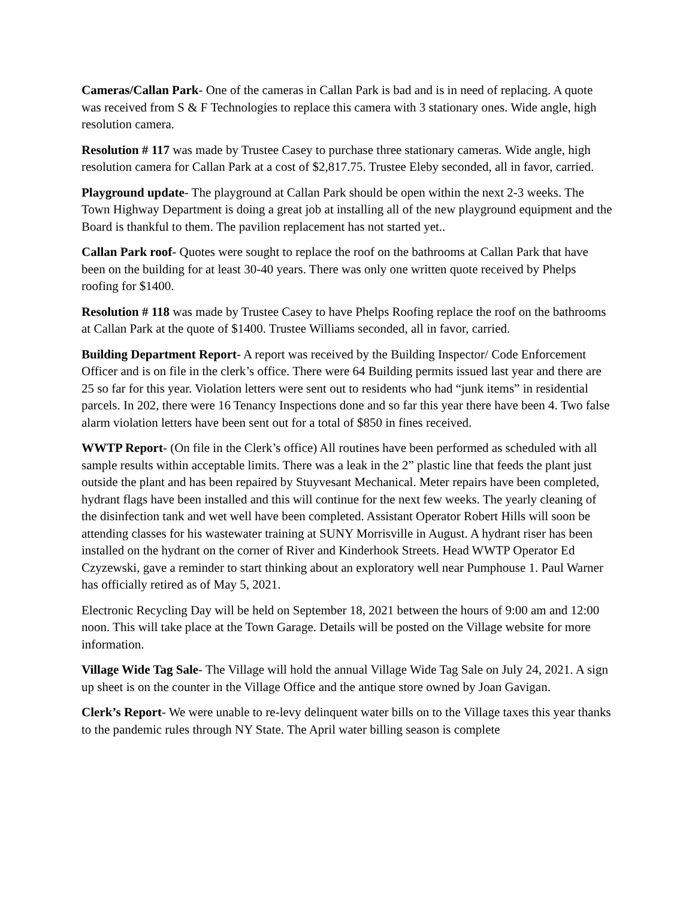Cameras/Callan Park- One of the cameras in Callan Park is bad and is in need of replacing. A quote was received from S & F Technologies to replace this camera with 3 stationary ones. Wide angle, high resolution camera.
Resolution # 117 was made by Trustee Casey to purchase three stationary cameras. Wide angle, high resolution camera for Callan Park at a cost of $2,817.75. Trustee Eleby seconded, all in favor, carried.
Playground update- The playground at Callan Park should be open within the next 2-3 weeks. The Town Highway Department is doing a great job at installing all of the new playground equipment and the Board is thankful to them. The pavilion replacement has not started yet..
Callan Park roof- Quotes were sought to replace the roof on the bathrooms at Callan Park that have been on the building for at least 30-40 years. There was only one written quote received by Phelps roofing for $1400.
Resolution # 118 was made by Trustee Casey to have Phelps Roofing replace the roof on the bathrooms at Callan Park at the quote of $1400. Trustee Williams seconded, all in favor, carried.
Building Department Report- A report was received by the Building Inspector/ Code Enforcement Officer and is on file in the clerk’s office. There were 64 Building permits issued last year and there are 25 so far for this year. Violation letters were sent out to residents who had “junk items” in residential parcels. In 202, there were 16 Tenancy Inspections done and so far this year there have been 4. Two false alarm violation letters have been sent out for a total of $850 in fines received.
WWTP Report- (On file in the Clerk’s office) All routines have been performed as scheduled with all sample results within acceptable limits. There was a leak in the 2” plastic line that feeds the plant just outside the plant and has been repaired by Stuyvesant Mechanical. Meter repairs have been completed, hydrant flags have been installed and this will continue for the next few weeks. The yearly cleaning of the disinfection tank and wet well have been completed. Assistant Operator Robert Hills will soon be attending classes for his wastewater training at SUNY Morrisville in August. A hydrant riser has been installed on the hydrant on the corner of River and Kinderhook Streets. Head WWTP Operator Ed Czyzewski, gave a reminder to start thinking about an exploratory well near Pumphouse 1. Paul Warner has officially retired as of May 5, 2021.
Electronic Recycling Day will be held on September 18, 2021 between the hours of 9:00 am and 12:00 noon. This will take place at the Town Garage. Details will be posted on the Village website for more information.
Village Wide Tag Sale- The Village will hold the annual Village Wide Tag Sale on July 24, 2021. A sign up sheet is on the counter in the Village Office and the antique store owned by Joan Gavigan.
Clerk’s Report- We were unable to re-levy delinquent water bills on to the Village taxes this year thanks to the pandemic rules through NY State. The April water billing season is complete